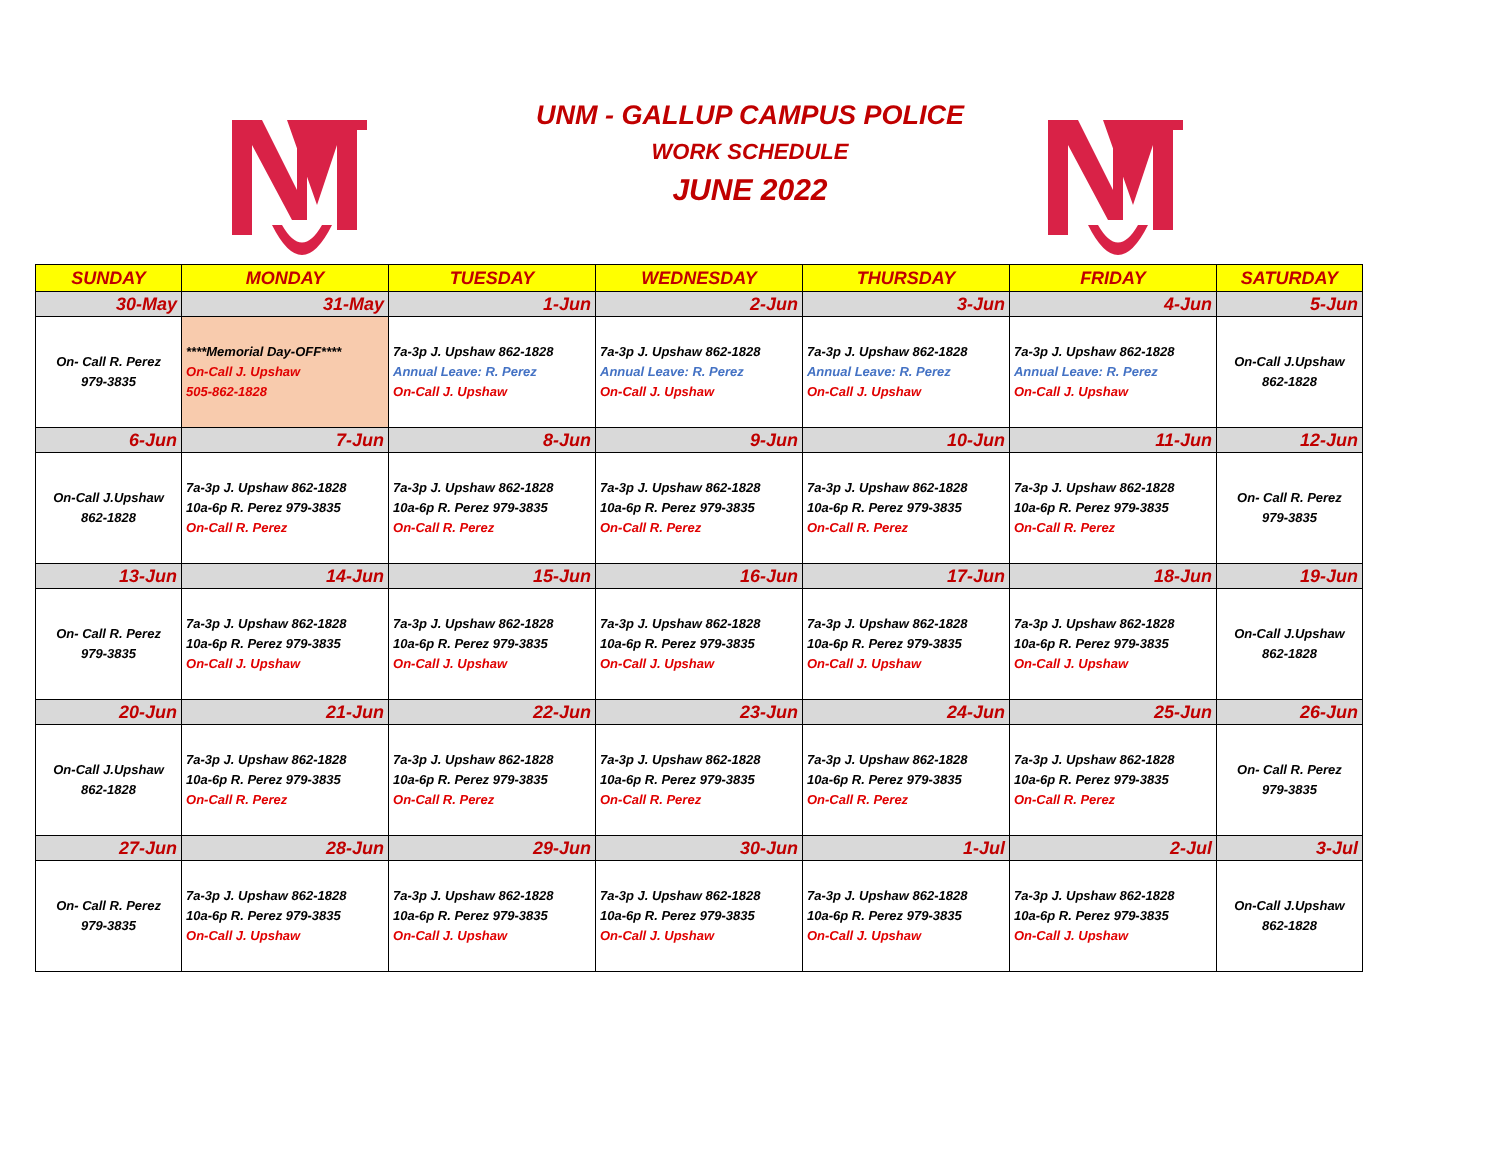UNM - GALLUP CAMPUS POLICE
WORK SCHEDULE
JUNE 2022
| SUNDAY | MONDAY | TUESDAY | WEDNESDAY | THURSDAY | FRIDAY | SATURDAY |
| --- | --- | --- | --- | --- | --- | --- |
| 30-May | 31-May | 1-Jun | 2-Jun | 3-Jun | 4-Jun | 5-Jun |
| On- Call R. Perez 979-3835 | ****Memorial Day-OFF**** On-Call J. Upshaw 505-862-1828 | 7a-3p J. Upshaw 862-1828 Annual Leave: R. Perez On-Call J. Upshaw | 7a-3p J. Upshaw 862-1828 Annual Leave: R. Perez On-Call J. Upshaw | 7a-3p J. Upshaw 862-1828 Annual Leave: R. Perez On-Call J. Upshaw | 7a-3p J. Upshaw 862-1828 Annual Leave: R. Perez On-Call J. Upshaw | On-Call J.Upshaw 862-1828 |
| 6-Jun | 7-Jun | 8-Jun | 9-Jun | 10-Jun | 11-Jun | 12-Jun |
| On-Call J.Upshaw 862-1828 | 7a-3p J. Upshaw 862-1828 10a-6p R. Perez 979-3835 On-Call R. Perez | 7a-3p J. Upshaw 862-1828 10a-6p R. Perez 979-3835 On-Call R. Perez | 7a-3p J. Upshaw 862-1828 10a-6p R. Perez 979-3835 On-Call R. Perez | 7a-3p J. Upshaw 862-1828 10a-6p R. Perez 979-3835 On-Call R. Perez | 7a-3p J. Upshaw 862-1828 10a-6p R. Perez 979-3835 On-Call R. Perez | On- Call R. Perez 979-3835 |
| 13-Jun | 14-Jun | 15-Jun | 16-Jun | 17-Jun | 18-Jun | 19-Jun |
| On- Call R. Perez 979-3835 | 7a-3p J. Upshaw 862-1828 10a-6p R. Perez 979-3835 On-Call J. Upshaw | 7a-3p J. Upshaw 862-1828 10a-6p R. Perez 979-3835 On-Call J. Upshaw | 7a-3p J. Upshaw 862-1828 10a-6p R. Perez 979-3835 On-Call J. Upshaw | 7a-3p J. Upshaw 862-1828 10a-6p R. Perez 979-3835 On-Call J. Upshaw | 7a-3p J. Upshaw 862-1828 10a-6p R. Perez 979-3835 On-Call J. Upshaw | On-Call J.Upshaw 862-1828 |
| 20-Jun | 21-Jun | 22-Jun | 23-Jun | 24-Jun | 25-Jun | 26-Jun |
| On-Call J.Upshaw 862-1828 | 7a-3p J. Upshaw 862-1828 10a-6p R. Perez 979-3835 On-Call R. Perez | 7a-3p J. Upshaw 862-1828 10a-6p R. Perez 979-3835 On-Call R. Perez | 7a-3p J. Upshaw 862-1828 10a-6p R. Perez 979-3835 On-Call R. Perez | 7a-3p J. Upshaw 862-1828 10a-6p R. Perez 979-3835 On-Call R. Perez | 7a-3p J. Upshaw 862-1828 10a-6p R. Perez 979-3835 On-Call R. Perez | On- Call R. Perez 979-3835 |
| 27-Jun | 28-Jun | 29-Jun | 30-Jun | 1-Jul | 2-Jul | 3-Jul |
| On- Call R. Perez 979-3835 | 7a-3p J. Upshaw 862-1828 10a-6p R. Perez 979-3835 On-Call J. Upshaw | 7a-3p J. Upshaw 862-1828 10a-6p R. Perez 979-3835 On-Call J. Upshaw | 7a-3p J. Upshaw 862-1828 10a-6p R. Perez 979-3835 On-Call J. Upshaw | 7a-3p J. Upshaw 862-1828 10a-6p R. Perez 979-3835 On-Call J. Upshaw | 7a-3p J. Upshaw 862-1828 10a-6p R. Perez 979-3835 On-Call J. Upshaw | On-Call J.Upshaw 862-1828 |